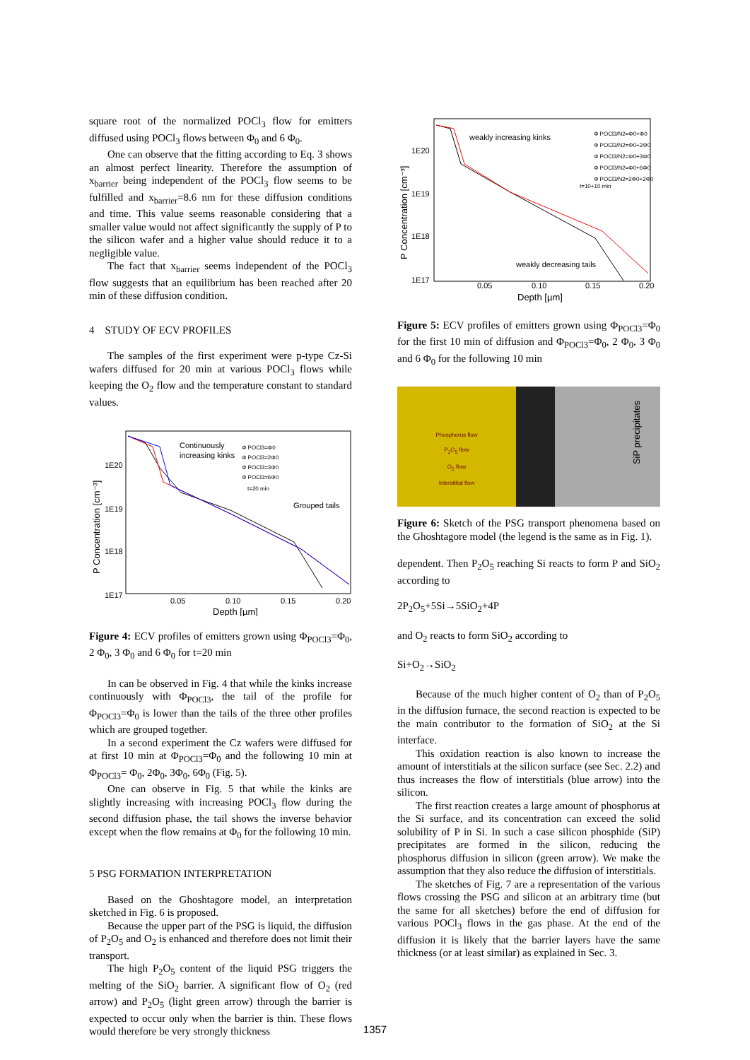square root of the normalized POCl<sub>3</sub> flow for emitters diffused using POCl<sub>3</sub> flows between Φ<sub>0</sub> and 6 Φ<sub>0</sub>.
One can observe that the fitting according to Eq. 3 shows an almost perfect linearity. Therefore the assumption of x<sub>barrier</sub> being independent of the POCl<sub>3</sub> flow seems to be fulfilled and x<sub>barrier</sub>=8.6 nm for these diffusion conditions and time. This value seems reasonable considering that a smaller value would not affect significantly the supply of P to the silicon wafer and a higher value should reduce it to a negligible value.
The fact that x<sub>barrier</sub> seems independent of the POCl<sub>3</sub> flow suggests that an equilibrium has been reached after 20 min of these diffusion condition.
4 STUDY OF ECV PROFILES
The samples of the first experiment were p-type Cz-Si wafers diffused for 20 min at various POCl<sub>3</sub> flows while keeping the O<sub>2</sub> flow and the temperature constant to standard values.
1E20
1E19
1E18
1E17
0.05
0.10
0.15
0.20
Depth [µm]
P Concentration [cm⁻³]
Continuously
increasing kinks
Φ POCl3=Φ0
Φ POCl3=2Φ0
Φ POCl3=3Φ0
Φ POCl3=6Φ0
t=20 min
Grouped tails
Figure 4: ECV profiles of emitters grown using Φ<sub>POCl3</sub>=Φ<sub>0</sub>, 2 Φ<sub>0</sub>, 3 Φ<sub>0</sub> and 6 Φ<sub>0</sub> for t=20 min
In can be observed in Fig. 4 that while the kinks increase continuously with Φ<sub>POCl3</sub>, the tail of the profile for Φ<sub>POCl3</sub>=Φ<sub>0</sub> is lower than the tails of the three other profiles which are grouped together.
In a second experiment the Cz wafers were diffused for at first 10 min at Φ<sub>POCl3</sub>=Φ<sub>0</sub> and the following 10 min at Φ<sub>POCl3</sub>= Φ<sub>0</sub>, 2Φ<sub>0</sub>, 3Φ<sub>0</sub>, 6Φ<sub>0</sub> (Fig. 5).
One can observe in Fig. 5 that while the kinks are slightly increasing with increasing POCl<sub>3</sub> flow during the second diffusion phase, the tail shows the inverse behavior except when the flow remains at Φ<sub>0</sub> for the following 10 min.
5 PSG FORMATION INTERPRETATION
Based on the Ghoshtagore model, an interpretation sketched in Fig. 6 is proposed.
Because the upper part of the PSG is liquid, the diffusion of P<sub>2</sub>O<sub>5</sub> and O<sub>2</sub> is enhanced and therefore does not limit their transport.
The high P<sub>2</sub>O<sub>5</sub> content of the liquid PSG triggers the melting of the SiO<sub>2</sub> barrier. A significant flow of O<sub>2</sub> (red arrow) and P<sub>2</sub>O<sub>5</sub> (light green arrow) through the barrier is expected to occur only when the barrier is thin. These flows would therefore be very strongly thickness
1E20
1E19
1E18
1E17
0.05
0.10
0.15
0.20
Depth [µm]
P Concentration [cm⁻³]
weakly increasing kinks
weakly decreasing tails
Φ POCl3/N2=Φ0+Φ0
Φ POCl3/N2=Φ0+2Φ0
Φ POCl3/N2=Φ0+3Φ0
Φ POCl3/N2=Φ0+6Φ0
Φ POCl3/N2=2Φ0+2Φ0
t=10+10 min
Figure 5: ECV profiles of emitters grown using Φ<sub>POCl3</sub>=Φ<sub>0</sub> for the first 10 min of diffusion and Φ<sub>POCl3</sub>=Φ<sub>0</sub>, 2 Φ<sub>0</sub>, 3 Φ<sub>0</sub> and 6 Φ<sub>0</sub> for the following 10 min
Phosphorus flow
P<sub>2</sub>O<sub>5</sub> flow
O<sub>2</sub> flow
Interstitial flow
SiP precipitates
Figure 6: Sketch of the PSG transport phenomena based on the Ghoshtagore model (the legend is the same as in Fig. 1).
dependent. Then P<sub>2</sub>O<sub>5</sub> reaching Si reacts to form P and SiO<sub>2</sub> according to
2P<sub>2</sub>O<sub>5</sub>+5Si→5SiO<sub>2</sub>+4P
and O<sub>2</sub> reacts to form SiO<sub>2</sub> according to
Si+O<sub>2</sub>→SiO<sub>2</sub>
Because of the much higher content of O<sub>2</sub> than of P<sub>2</sub>O<sub>5</sub> in the diffusion furnace, the second reaction is expected to be the main contributor to the formation of SiO<sub>2</sub> at the Si interface.
This oxidation reaction is also known to increase the amount of interstitials at the silicon surface (see Sec. 2.2) and thus increases the flow of interstitials (blue arrow) into the silicon.
The first reaction creates a large amount of phosphorus at the Si surface, and its concentration can exceed the solid solubility of P in Si. In such a case silicon phosphide (SiP) precipitates are formed in the silicon, reducing the phosphorus diffusion in silicon (green arrow). We make the assumption that they also reduce the diffusion of interstitials.
The sketches of Fig. 7 are a representation of the various flows crossing the PSG and silicon at an arbitrary time (but the same for all sketches) before the end of diffusion for various POCl<sub>3</sub> flows in the gas phase. At the end of the diffusion it is likely that the barrier layers have the same thickness (or at least similar) as explained in Sec. 3.
1357